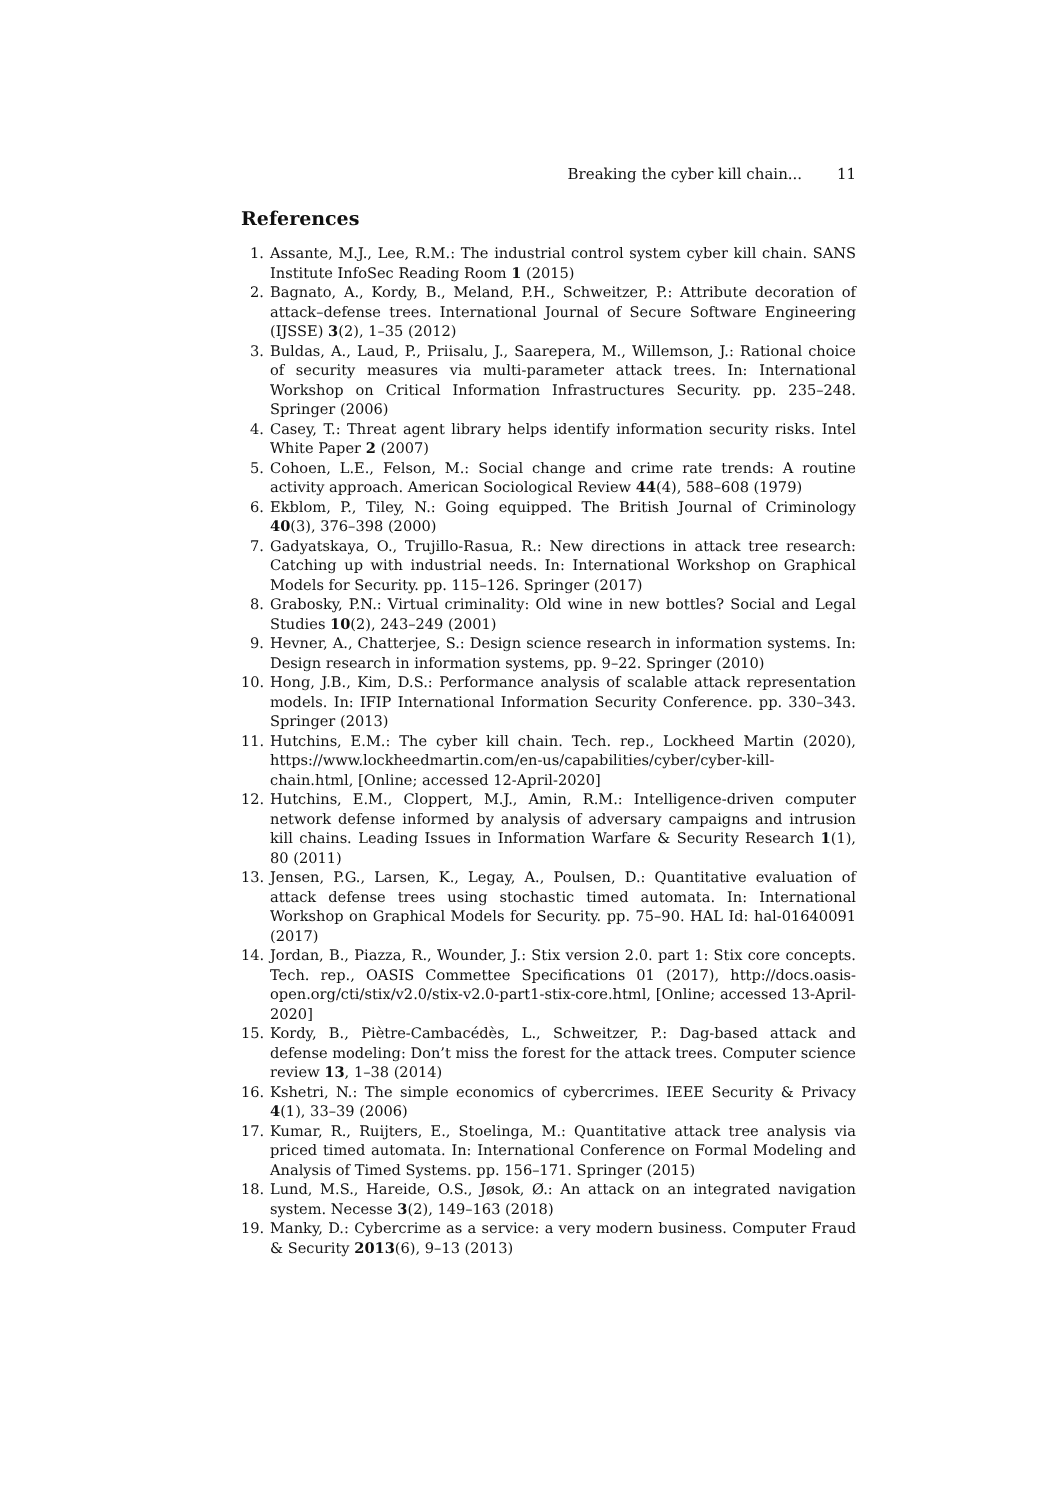Breaking the cyber kill chain... 11
References
1. Assante, M.J., Lee, R.M.: The industrial control system cyber kill chain. SANS Institute InfoSec Reading Room 1 (2015)
2. Bagnato, A., Kordy, B., Meland, P.H., Schweitzer, P.: Attribute decoration of attack–defense trees. International Journal of Secure Software Engineering (IJSSE) 3(2), 1–35 (2012)
3. Buldas, A., Laud, P., Priisalu, J., Saarepera, M., Willemson, J.: Rational choice of security measures via multi-parameter attack trees. In: International Workshop on Critical Information Infrastructures Security. pp. 235–248. Springer (2006)
4. Casey, T.: Threat agent library helps identify information security risks. Intel White Paper 2 (2007)
5. Cohoen, L.E., Felson, M.: Social change and crime rate trends: A routine activity approach. American Sociological Review 44(4), 588–608 (1979)
6. Ekblom, P., Tiley, N.: Going equipped. The British Journal of Criminology 40(3), 376–398 (2000)
7. Gadyatskaya, O., Trujillo-Rasua, R.: New directions in attack tree research: Catching up with industrial needs. In: International Workshop on Graphical Models for Security. pp. 115–126. Springer (2017)
8. Grabosky, P.N.: Virtual criminality: Old wine in new bottles? Social and Legal Studies 10(2), 243–249 (2001)
9. Hevner, A., Chatterjee, S.: Design science research in information systems. In: Design research in information systems, pp. 9–22. Springer (2010)
10. Hong, J.B., Kim, D.S.: Performance analysis of scalable attack representation models. In: IFIP International Information Security Conference. pp. 330–343. Springer (2013)
11. Hutchins, E.M.: The cyber kill chain. Tech. rep., Lockheed Martin (2020), https://www.lockheedmartin.com/en-us/capabilities/cyber/cyber-kill-chain.html, [Online; accessed 12-April-2020]
12. Hutchins, E.M., Cloppert, M.J., Amin, R.M.: Intelligence-driven computer network defense informed by analysis of adversary campaigns and intrusion kill chains. Leading Issues in Information Warfare & Security Research 1(1), 80 (2011)
13. Jensen, P.G., Larsen, K., Legay, A., Poulsen, D.: Quantitative evaluation of attack defense trees using stochastic timed automata. In: International Workshop on Graphical Models for Security. pp. 75–90. HAL Id: hal-01640091 (2017)
14. Jordan, B., Piazza, R., Wounder, J.: Stix version 2.0. part 1: Stix core concepts. Tech. rep., OASIS Commettee Specifications 01 (2017), http://docs.oasis-open.org/cti/stix/v2.0/stix-v2.0-part1-stix-core.html, [Online; accessed 13-April-2020]
15. Kordy, B., Piètre-Cambacédès, L., Schweitzer, P.: Dag-based attack and defense modeling: Don’t miss the forest for the attack trees. Computer science review 13, 1–38 (2014)
16. Kshetri, N.: The simple economics of cybercrimes. IEEE Security & Privacy 4(1), 33–39 (2006)
17. Kumar, R., Ruijters, E., Stoelinga, M.: Quantitative attack tree analysis via priced timed automata. In: International Conference on Formal Modeling and Analysis of Timed Systems. pp. 156–171. Springer (2015)
18. Lund, M.S., Hareide, O.S., Jøsok, Ø.: An attack on an integrated navigation system. Necesse 3(2), 149–163 (2018)
19. Manky, D.: Cybercrime as a service: a very modern business. Computer Fraud & Security 2013(6), 9–13 (2013)